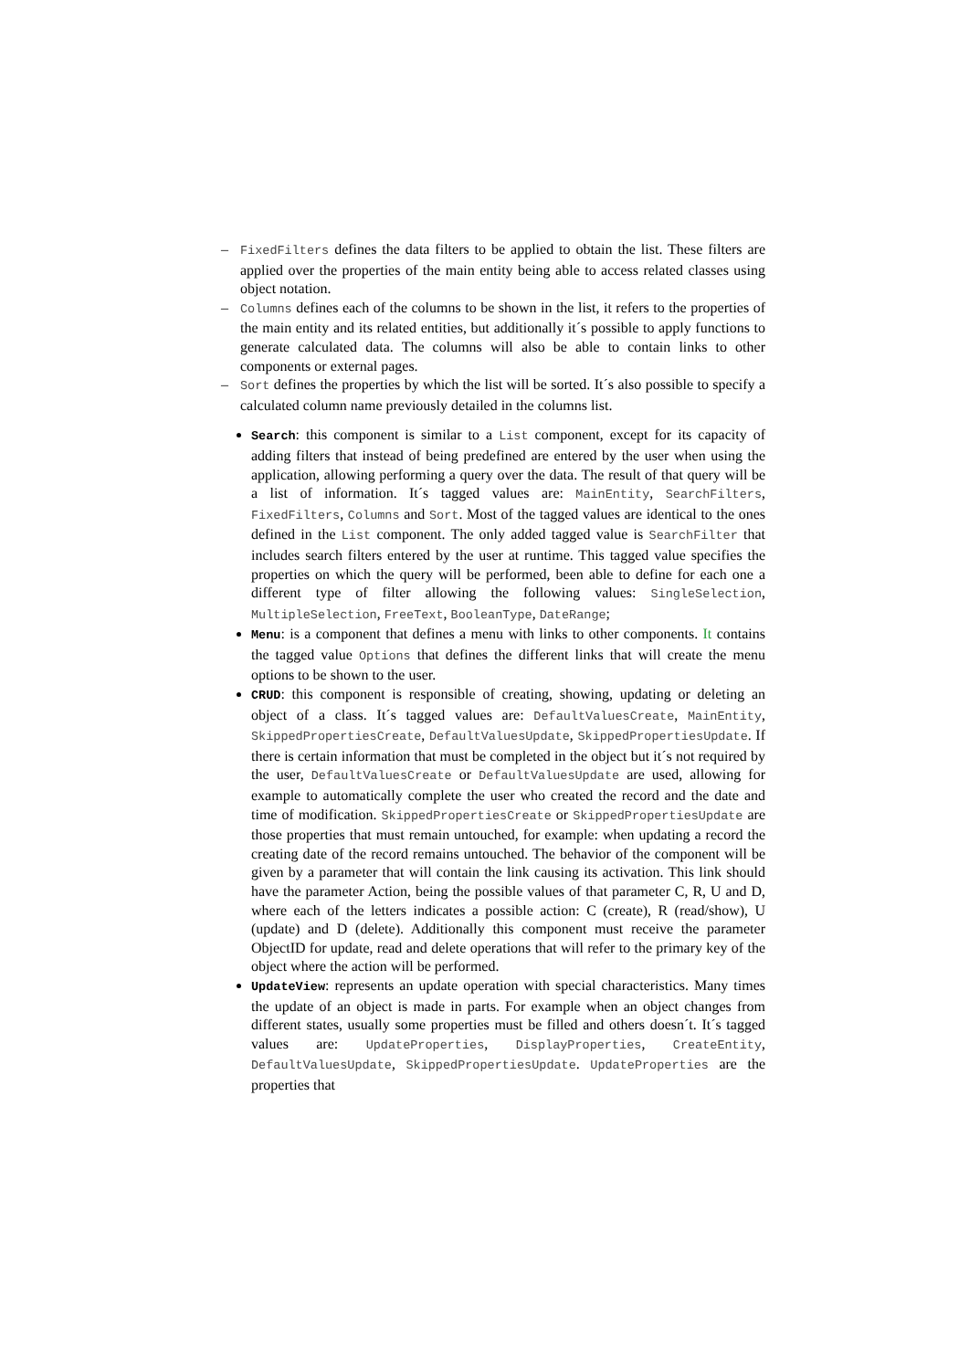–
FixedFilters defines the data filters to be applied to obtain the list. These filters are applied over the properties of the main entity being able to access related classes using object notation.
–
Columns defines each of the columns to be shown in the list, it refers to the properties of the main entity and its related entities, but additionally it´s possible to apply functions to generate calculated data. The columns will also be able to contain links to other components or external pages.
–
Sort defines the properties by which the list will be sorted. It´s also possible to specify a calculated column name previously detailed in the columns list.
Search: this component is similar to a List component, except for its capacity of adding filters that instead of being predefined are entered by the user when using the application, allowing performing a query over the data. The result of that query will be a list of information. It´s tagged values are: MainEntity, SearchFilters, FixedFilters, Columns and Sort. Most of the tagged values are identical to the ones defined in the List component. The only added tagged value is SearchFilter that includes search filters entered by the user at runtime. This tagged value specifies the properties on which the query will be performed, been able to define for each one a different type of filter allowing the following values: SingleSelection, MultipleSelection, FreeText, BooleanType, DateRange;
Menu: is a component that defines a menu with links to other components. It contains the tagged value Options that defines the different links that will create the menu options to be shown to the user.
CRUD: this component is responsible of creating, showing, updating or deleting an object of a class. It´s tagged values are: DefaultValuesCreate, MainEntity, SkippedPropertiesCreate, DefaultValuesUpdate, SkippedPropertiesUpdate. If there is certain information that must be completed in the object but it´s not required by the user, DefaultValuesCreate or DefaultValuesUpdate are used, allowing for example to automatically complete the user who created the record and the date and time of modification. SkippedPropertiesCreate or SkippedPropertiesUpdate are those properties that must remain untouched, for example: when updating a record the creating date of the record remains untouched. The behavior of the component will be given by a parameter that will contain the link causing its activation. This link should have the parameter Action, being the possible values of that parameter C, R, U and D, where each of the letters indicates a possible action: C (create), R (read/show), U (update) and D (delete). Additionally this component must receive the parameter ObjectID for update, read and delete operations that will refer to the primary key of the object where the action will be performed.
UpdateView: represents an update operation with special characteristics. Many times the update of an object is made in parts. For example when an object changes from different states, usually some properties must be filled and others doesn´t. It´s tagged values are: UpdateProperties, DisplayProperties, CreateEntity, DefaultValuesUpdate, SkippedPropertiesUpdate. UpdateProperties are the properties that